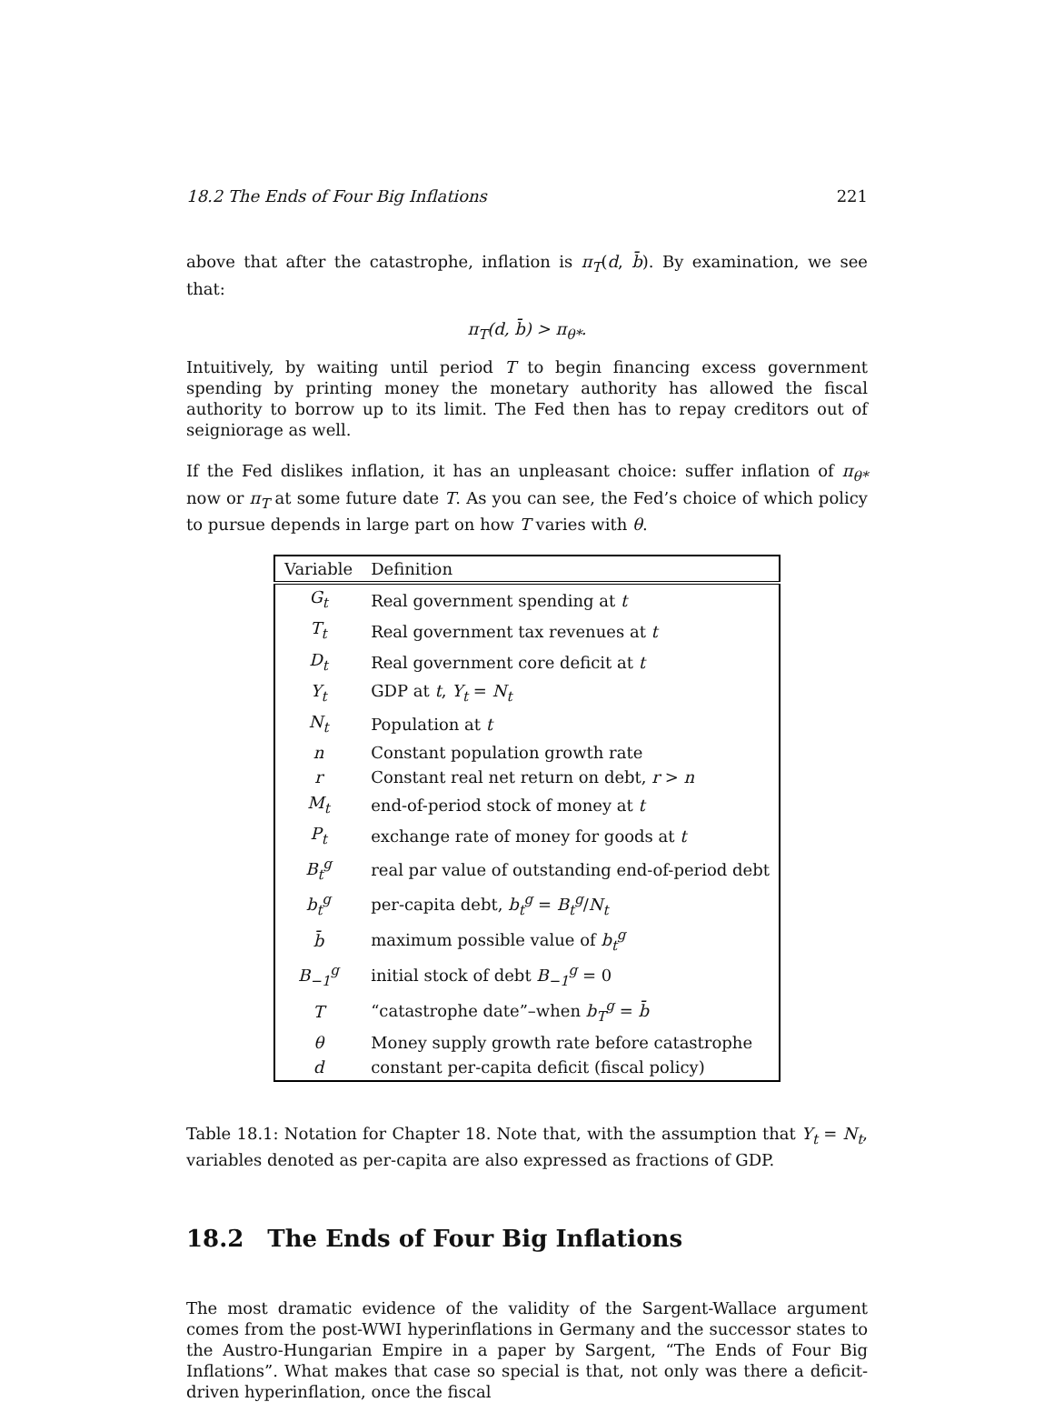18.2 The Ends of Four Big Inflations 221
above that after the catastrophe, inflation is π<sub>T</sub>(d, b̄). By examination, we see that:
π<sub>T</sub>(d, b̄) > π<sub>θ*</sub>.
Intuitively, by waiting until period T to begin financing excess government spending by printing money the monetary authority has allowed the fiscal authority to borrow up to its limit. The Fed then has to repay creditors out of seigniorage as well.
If the Fed dislikes inflation, it has an unpleasant choice: suffer inflation of π<sub>θ*</sub> now or π<sub>T</sub> at some future date T. As you can see, the Fed’s choice of which policy to pursue depends in large part on how T varies with θ.
| Variable | Definition |
| --- | --- |
| G<sub>t</sub> | Real government spending at t |
| T<sub>t</sub> | Real government tax revenues at t |
| D<sub>t</sub> | Real government core deficit at t |
| Y<sub>t</sub> | GDP at t , Y<sub>t</sub> = N<sub>t</sub> |
| N<sub>t</sub> | Population at t |
| n | Constant population growth rate |
| r | Constant real net return on debt, r > n |
| M<sub>t</sub> | end-of-period stock of money at t |
| P<sub>t</sub> | exchange rate of money for goods at t |
| B<sub>t</sub><sup>g</sup> | real par value of outstanding end-of-period debt |
| b<sub>t</sub><sup>g</sup> | per-capita debt, b<sub>t</sub><sup>g</sup> = B<sub>t</sub><sup>g</sup> / N<sub>t</sub> |
| b̄ | maximum possible value of b<sub>t</sub><sup>g</sup> |
| B<sub>−1</sub><sup>g</sup> | initial stock of debt B<sub>−1</sub><sup>g</sup> = 0 |
| T | “catastrophe date”–when b<sub>T</sub><sup>g</sup> = b̄ |
| θ | Money supply growth rate before catastrophe |
| d | constant per-capita deficit (fiscal policy) |
Table 18.1: Notation for Chapter 18. Note that, with the assumption that Y<sub>t</sub> = N<sub>t</sub>, variables denoted as per-capita are also expressed as fractions of GDP.
18.2 The Ends of Four Big Inflations
The most dramatic evidence of the validity of the Sargent-Wallace argument comes from the post-WWI hyperinflations in Germany and the successor states to the Austro-Hungarian Empire in a paper by Sargent, “The Ends of Four Big Inflations”. What makes that case so special is that, not only was there a deficit-driven hyperinflation, once the fiscal